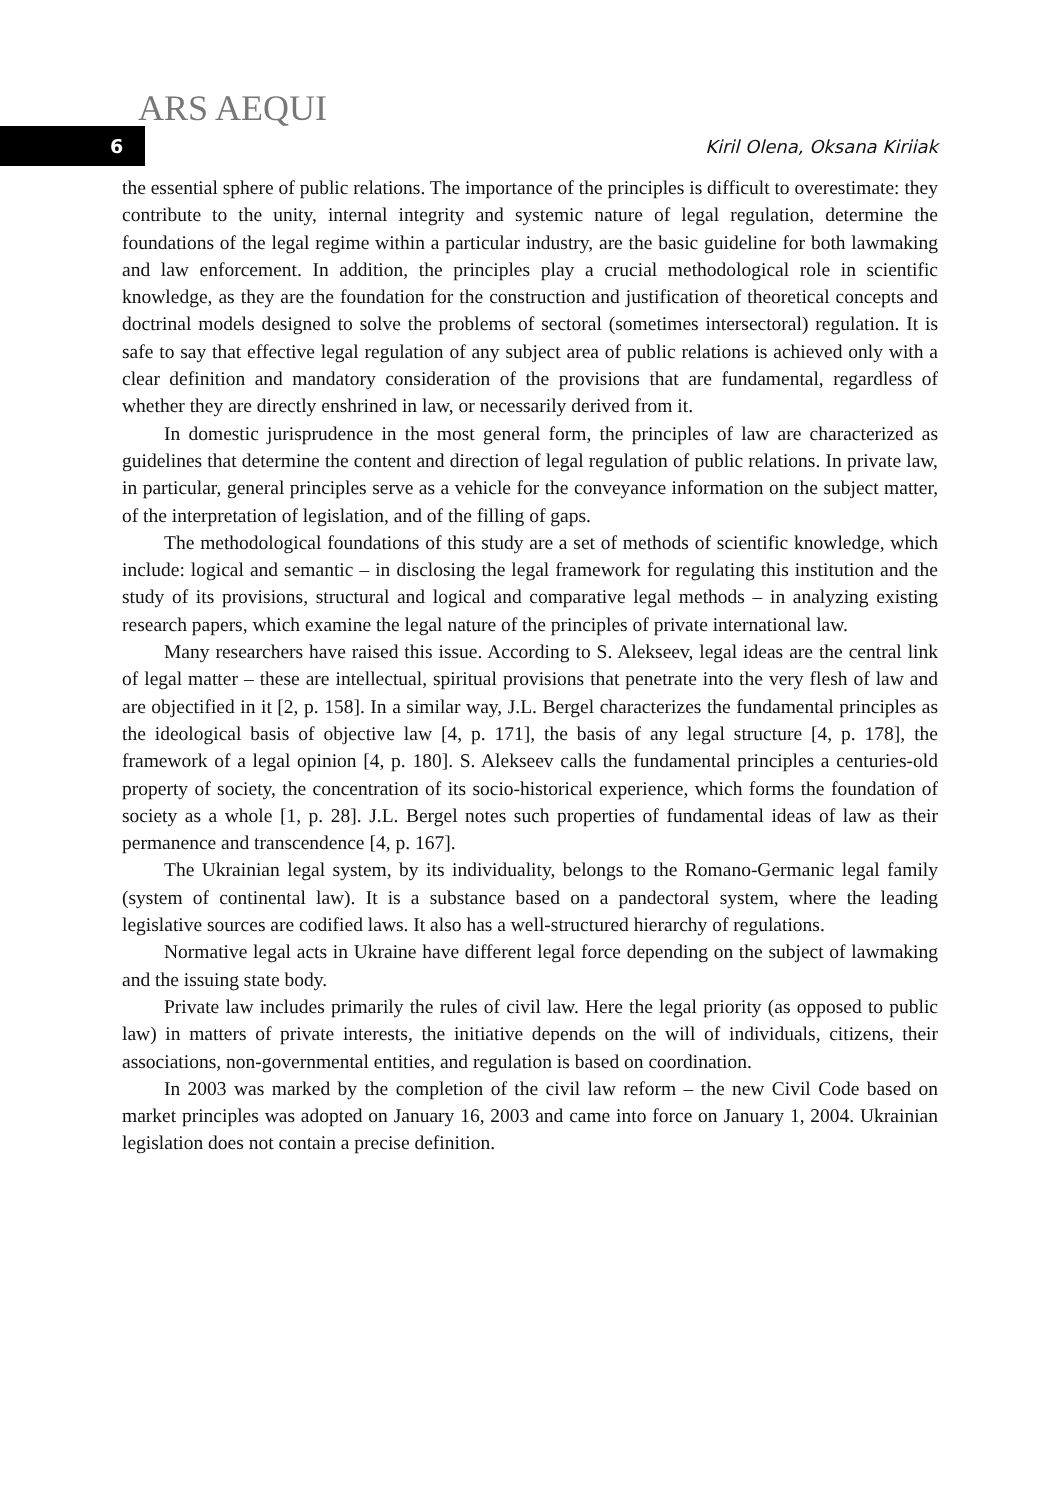ARS AEQUI
6
Kiril Olena, Oksana Kiriiak
the essential sphere of public relations. The importance of the principles is difficult to overestimate: they contribute to the unity, internal integrity and systemic nature of legal regulation, determine the foundations of the legal regime within a particular industry, are the basic guideline for both lawmaking and law enforcement. In addition, the principles play a crucial methodological role in scientific knowledge, as they are the foundation for the construction and justification of theoretical concepts and doctrinal models designed to solve the problems of sectoral (sometimes intersectoral) regulation. It is safe to say that effective legal regulation of any subject area of public relations is achieved only with a clear definition and mandatory consideration of the provisions that are fundamental, regardless of whether they are directly enshrined in law, or necessarily derived from it.
In domestic jurisprudence in the most general form, the principles of law are characterized as guidelines that determine the content and direction of legal regulation of public relations. In private law, in particular, general principles serve as a vehicle for the conveyance information on the subject matter, of the interpretation of legislation, and of the filling of gaps.
The methodological foundations of this study are a set of methods of scientific knowledge, which include: logical and semantic – in disclosing the legal framework for regulating this institution and the study of its provisions, structural and logical and comparative legal methods – in analyzing existing research papers, which examine the legal nature of the principles of private international law.
Many researchers have raised this issue. According to S. Alekseev, legal ideas are the central link of legal matter – these are intellectual, spiritual provisions that penetrate into the very flesh of law and are objectified in it [2, p. 158]. In a similar way, J.L. Bergel characterizes the fundamental principles as the ideological basis of objective law [4, p. 171], the basis of any legal structure [4, p. 178], the framework of a legal opinion [4, p. 180]. S. Alekseev calls the fundamental principles a centuries-old property of society, the concentration of its socio-historical experience, which forms the foundation of society as a whole [1, p. 28]. J.L. Bergel notes such properties of fundamental ideas of law as their permanence and transcendence [4, p. 167].
The Ukrainian legal system, by its individuality, belongs to the Romano-Germanic legal family (system of continental law). It is a substance based on a pandectoral system, where the leading legislative sources are codified laws. It also has a well-structured hierarchy of regulations.
Normative legal acts in Ukraine have different legal force depending on the subject of lawmaking and the issuing state body.
Private law includes primarily the rules of civil law. Here the legal priority (as opposed to public law) in matters of private interests, the initiative depends on the will of individuals, citizens, their associations, non-governmental entities, and regulation is based on coordination.
In 2003 was marked by the completion of the civil law reform – the new Civil Code based on market principles was adopted on January 16, 2003 and came into force on January 1, 2004. Ukrainian legislation does not contain a precise definition.